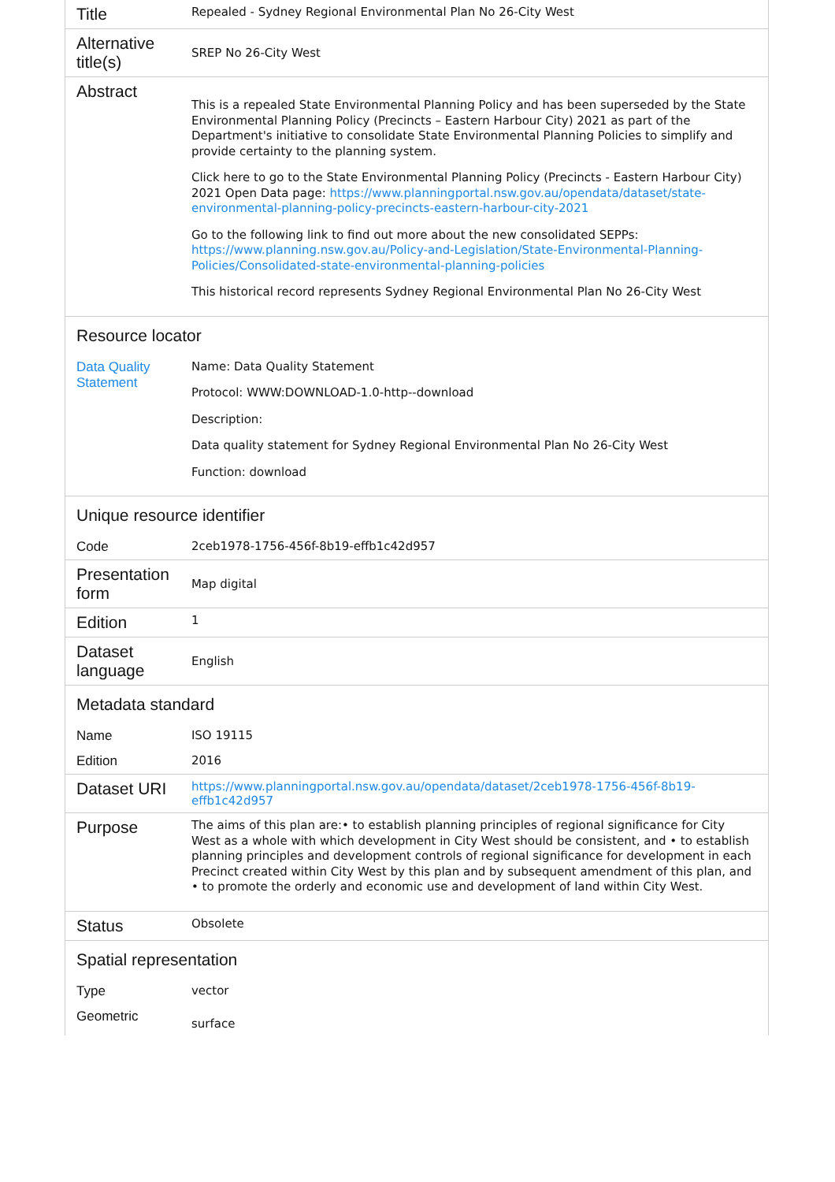| Title | Repealed - Sydney Regional Environmental Plan No 26-City West |
| Alternative title(s) | SREP No 26-City West |
| Abstract | This is a repealed State Environmental Planning Policy and has been superseded by the State Environmental Planning Policy (Precincts – Eastern Harbour City) 2021 as part of the Department's initiative to consolidate State Environmental Planning Policies to simplify and provide certainty to the planning system. Click here to go to the State Environmental Planning Policy (Precincts - Eastern Harbour City) 2021 Open Data page: https://www.planningportal.nsw.gov.au/opendata/dataset/state-environmental-planning-policy-precincts-eastern-harbour-city-2021 Go to the following link to find out more about the new consolidated SEPPs: https://www.planning.nsw.gov.au/Policy-and-Legislation/State-Environmental-Planning-Policies/Consolidated-state-environmental-planning-policies This historical record represents Sydney Regional Environmental Plan No 26-City West |
| Resource locator | |
| Data Quality Statement | Name: Data Quality Statement Protocol: WWW:DOWNLOAD-1.0-http--download Description: Data quality statement for Sydney Regional Environmental Plan No 26-City West Function: download |
| Unique resource identifier | |
| Code | 2ceb1978-1756-456f-8b19-effb1c42d957 |
| Presentation form | Map digital |
| Edition | 1 |
| Dataset language | English |
| Metadata standard | |
| Name | ISO 19115 |
| Edition | 2016 |
| Dataset URI | https://www.planningportal.nsw.gov.au/opendata/dataset/2ceb1978-1756-456f-8b19-effb1c42d957 |
| Purpose | The aims of this plan are:• to establish planning principles of regional significance for City West as a whole with which development in City West should be consistent, and • to establish planning principles and development controls of regional significance for development in each Precinct created within City West by this plan and by subsequent amendment of this plan, and • to promote the orderly and economic use and development of land within City West. |
| Status | Obsolete |
| Spatial representation | |
| Type | vector |
| Geometric | surface |